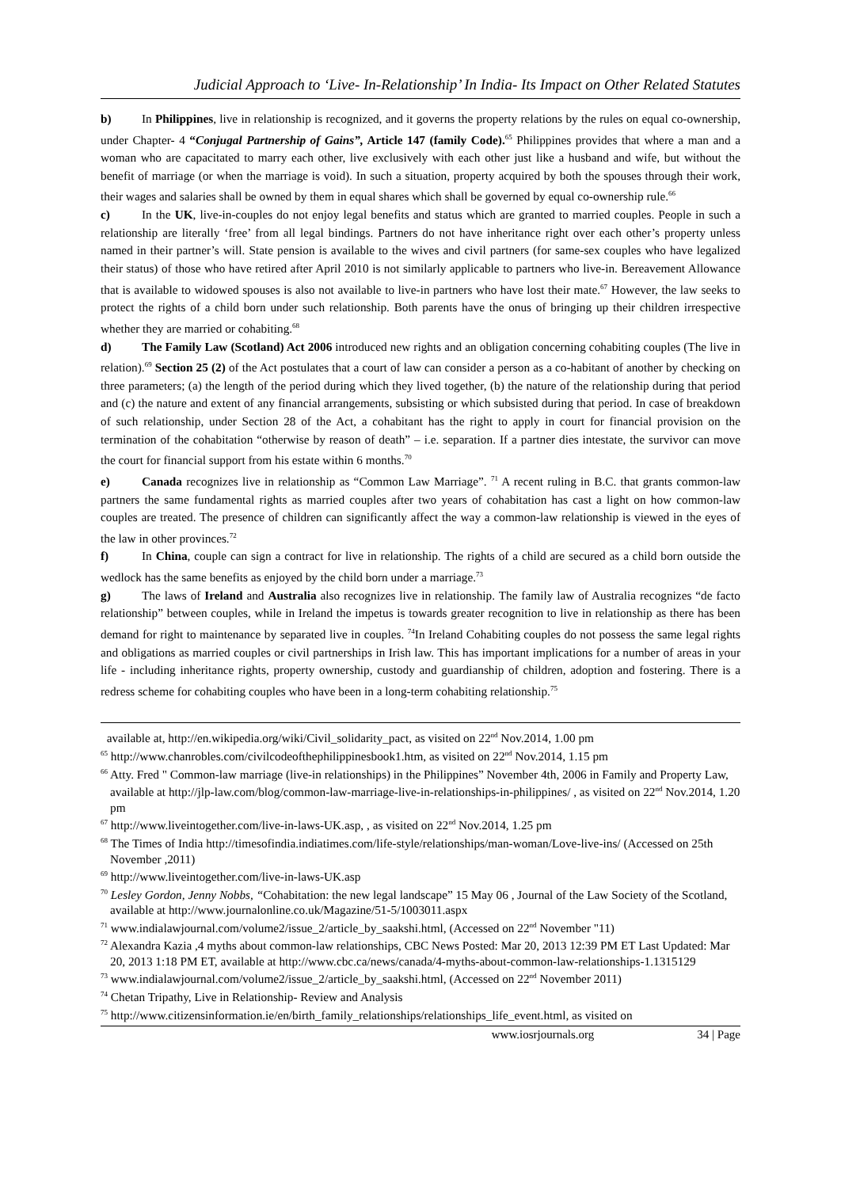Judicial Approach to ‘Live- In-Relationship’ In India- Its Impact on Other Related Statutes
b) In Philippines, live in relationship is recognized, and it governs the property relations by the rules on equal co-ownership, under Chapter- 4 “Conjugal Partnership of Gains”, Article 147 (family Code).<sup>65</sup> Philippines provides that where a man and a woman who are capacitated to marry each other, live exclusively with each other just like a husband and wife, but without the benefit of marriage (or when the marriage is void). In such a situation, property acquired by both the spouses through their work, their wages and salaries shall be owned by them in equal shares which shall be governed by equal co-ownership rule.<sup>66</sup>
c) In the UK, live-in-couples do not enjoy legal benefits and status which are granted to married couples. People in such a relationship are literally ‘free’ from all legal bindings. Partners do not have inheritance right over each other’s property unless named in their partner’s will. State pension is available to the wives and civil partners (for same-sex couples who have legalized their status) of those who have retired after April 2010 is not similarly applicable to partners who live-in. Bereavement Allowance that is available to widowed spouses is also not available to live-in partners who have lost their mate.<sup>67</sup> However, the law seeks to protect the rights of a child born under such relationship. Both parents have the onus of bringing up their children irrespective whether they are married or cohabiting.<sup>68</sup>
d) The Family Law (Scotland) Act 2006 introduced new rights and an obligation concerning cohabiting couples (The live in relation).<sup>69</sup> Section 25 (2) of the Act postulates that a court of law can consider a person as a co-habitant of another by checking on three parameters; (a) the length of the period during which they lived together, (b) the nature of the relationship during that period and (c) the nature and extent of any financial arrangements, subsisting or which subsisted during that period. In case of breakdown of such relationship, under Section 28 of the Act, a cohabitant has the right to apply in court for financial provision on the termination of the cohabitation “otherwise by reason of death” – i.e. separation. If a partner dies intestate, the survivor can move the court for financial support from his estate within 6 months.<sup>70</sup>
e) Canada recognizes live in relationship as “Common Law Marriage”. <sup>71</sup> A recent ruling in B.C. that grants common-law partners the same fundamental rights as married couples after two years of cohabitation has cast a light on how common-law couples are treated. The presence of children can significantly affect the way a common-law relationship is viewed in the eyes of the law in other provinces.<sup>72</sup>
f) In China, couple can sign a contract for live in relationship. The rights of a child are secured as a child born outside the wedlock has the same benefits as enjoyed by the child born under a marriage.<sup>73</sup>
g) The laws of Ireland and Australia also recognizes live in relationship. The family law of Australia recognizes “de facto relationship” between couples, while in Ireland the impetus is towards greater recognition to live in relationship as there has been demand for right to maintenance by separated live in couples. <sup>74</sup>In Ireland Cohabiting couples do not possess the same legal rights and obligations as married couples or civil partnerships in Irish law. This has important implications for a number of areas in your life - including inheritance rights, property ownership, custody and guardianship of children, adoption and fostering. There is a redress scheme for cohabiting couples who have been in a long-term cohabiting relationship.<sup>75</sup>
available at, http://en.wikipedia.org/wiki/Civil_solidarity_pact, as visited on 22<sup>nd</sup> Nov.2014, 1.00 pm
<sup>65</sup> http://www.chanrobles.com/civilcodeofthephilippinesbook1.htm, as visited on 22<sup>nd</sup> Nov.2014, 1.15 pm
<sup>66</sup> Atty. Fred " Common-law marriage (live-in relationships) in the Philippines” November 4th, 2006 in Family and Property Law, available at http://jlp-law.com/blog/common-law-marriage-live-in-relationships-in-philippines/ , as visited on 22<sup>nd</sup> Nov.2014, 1.20 pm
<sup>67</sup> http://www.liveintogether.com/live-in-laws-UK.asp, , as visited on 22<sup>nd</sup> Nov.2014, 1.25 pm
<sup>68</sup> The Times of India http://timesofindia.indiatimes.com/life-style/relationships/man-woman/Love-live-ins/ (Accessed on 25th November ,2011)
<sup>69</sup> http://www.liveintogether.com/live-in-laws-UK.asp
<sup>70</sup> Lesley Gordon, Jenny Nobbs, “Cohabitation: the new legal landscape” 15 May 06 , Journal of the Law Society of the Scotland, available at http://www.journalonline.co.uk/Magazine/51-5/1003011.aspx
<sup>71</sup> www.indialawjournal.com/volume2/issue_2/article_by_saakshi.html, (Accessed on 22<sup>nd</sup> November "11)
<sup>72</sup> Alexandra Kazia ,4 myths about common-law relationships, CBC News Posted: Mar 20, 2013 12:39 PM ET Last Updated: Mar 20, 2013 1:18 PM ET, available at http://www.cbc.ca/news/canada/4-myths-about-common-law-relationships-1.1315129
<sup>73</sup> www.indialawjournal.com/volume2/issue_2/article_by_saakshi.html, (Accessed on 22<sup>nd</sup> November 2011)
<sup>74</sup> Chetan Tripathy, Live in Relationship- Review and Analysis
<sup>75</sup> http://www.citizensinformation.ie/en/birth_family_relationships/relationships_life_event.html, as visited on
www.iosrjournals.org 34 | Page